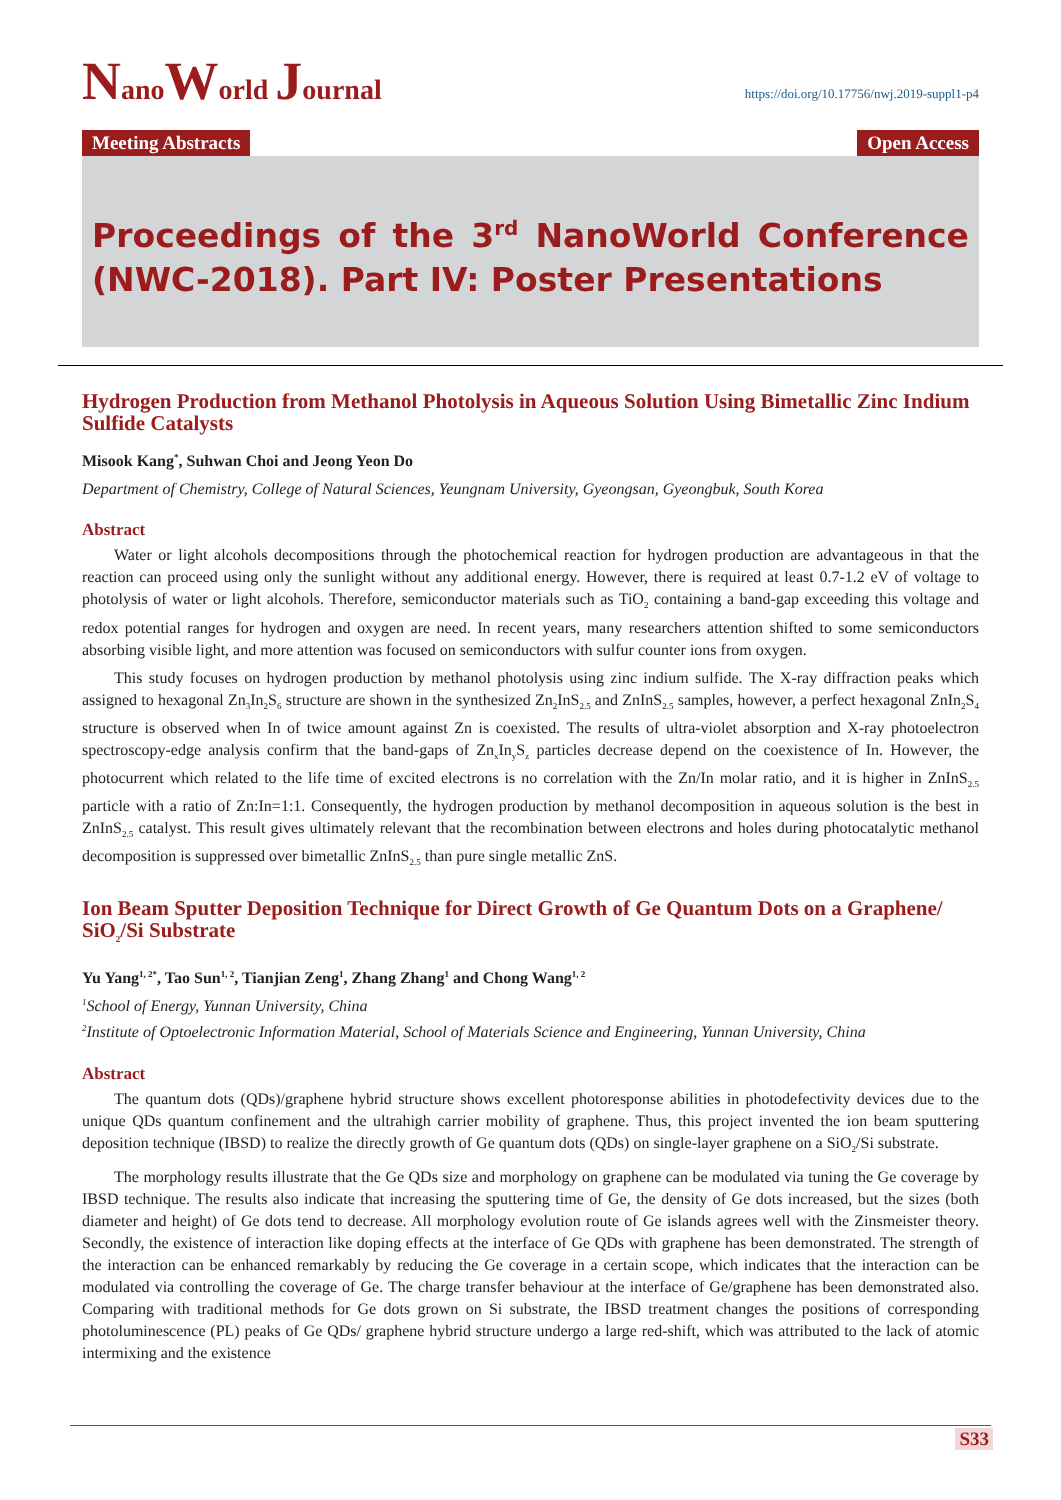NanoWorld Journal
https://doi.org/10.17756/nwj.2019-suppl1-p4
Meeting Abstracts Open Access
Proceedings of the 3<sup>rd</sup> NanoWorld Conference (NWC-2018). Part IV: Poster Presentations
Hydrogen Production from Methanol Photolysis in Aqueous Solution Using Bimetallic Zinc Indium Sulfide Catalysts
Misook Kang<sup>*</sup>, Suhwan Choi and Jeong Yeon Do
Department of Chemistry, College of Natural Sciences, Yeungnam University, Gyeongsan, Gyeongbuk, South Korea
Abstract
Water or light alcohols decompositions through the photochemical reaction for hydrogen production are advantageous in that the reaction can proceed using only the sunlight without any additional energy. However, there is required at least 0.7-1.2 eV of voltage to photolysis of water or light alcohols. Therefore, semiconductor materials such as TiO<sub>2</sub> containing a band-gap exceeding this voltage and redox potential ranges for hydrogen and oxygen are need. In recent years, many researchers attention shifted to some semiconductors absorbing visible light, and more attention was focused on semiconductors with sulfur counter ions from oxygen.
This study focuses on hydrogen production by methanol photolysis using zinc indium sulfide. The X-ray diffraction peaks which assigned to hexagonal Zn<sub>3</sub>In<sub>2</sub>S<sub>6</sub> structure are shown in the synthesized Zn<sub>2</sub>InS<sub>2.5</sub> and ZnInS<sub>2.5</sub> samples, however, a perfect hexagonal ZnIn<sub>2</sub>S<sub>4</sub> structure is observed when In of twice amount against Zn is coexisted. The results of ultra-violet absorption and X-ray photoelectron spectroscopy-edge analysis confirm that the band-gaps of Zn<sub>x</sub>In<sub>y</sub>S<sub>z</sub> particles decrease depend on the coexistence of In. However, the photocurrent which related to the life time of excited electrons is no correlation with the Zn/In molar ratio, and it is higher in ZnInS<sub>2.5</sub> particle with a ratio of Zn:In=1:1. Consequently, the hydrogen production by methanol decomposition in aqueous solution is the best in ZnInS<sub>2.5</sub> catalyst. This result gives ultimately relevant that the recombination between electrons and holes during photocatalytic methanol decomposition is suppressed over bimetallic ZnInS<sub>2.5</sub> than pure single metallic ZnS.
Ion Beam Sputter Deposition Technique for Direct Growth of Ge Quantum Dots on a Graphene/ SiO<sub>2</sub>/Si Substrate
Yu Yang<sup>1, 2*</sup>, Tao Sun<sup>1, 2</sup>, Tianjian Zeng<sup>1</sup>, Zhang Zhang<sup>1</sup> and Chong Wang<sup>1, 2</sup>
<sup>1</sup> School of Energy, Yunnan University, China
<sup>2</sup> Institute of Optoelectronic Information Material, School of Materials Science and Engineering, Yunnan University, China
Abstract
The quantum dots (QDs)/graphene hybrid structure shows excellent photoresponse abilities in photodefectivity devices due to the unique QDs quantum confinement and the ultrahigh carrier mobility of graphene. Thus, this project invented the ion beam sputtering deposition technique (IBSD) to realize the directly growth of Ge quantum dots (QDs) on single-layer graphene on a SiO<sub>2</sub>/Si substrate.
The morphology results illustrate that the Ge QDs size and morphology on graphene can be modulated via tuning the Ge coverage by IBSD technique. The results also indicate that increasing the sputtering time of Ge, the density of Ge dots increased, but the sizes (both diameter and height) of Ge dots tend to decrease. All morphology evolution route of Ge islands agrees well with the Zinsmeister theory. Secondly, the existence of interaction like doping effects at the interface of Ge QDs with graphene has been demonstrated. The strength of the interaction can be enhanced remarkably by reducing the Ge coverage in a certain scope, which indicates that the interaction can be modulated via controlling the coverage of Ge. The charge transfer behaviour at the interface of Ge/graphene has been demonstrated also. Comparing with traditional methods for Ge dots grown on Si substrate, the IBSD treatment changes the positions of corresponding photoluminescence (PL) peaks of Ge QDs/ graphene hybrid structure undergo a large red-shift, which was attributed to the lack of atomic intermixing and the existence
S33